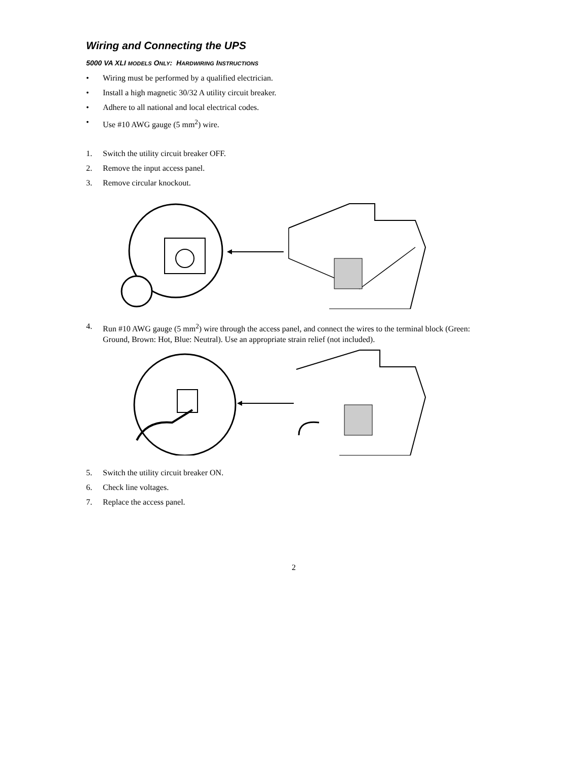Wiring and Connecting the UPS
5000 VA XLI MODELS ONLY: HARDWIRING INSTRUCTIONS
• Wiring must be performed by a qualified electrician.
• Install a high magnetic 30/32 A utility circuit breaker.
• Adhere to all national and local electrical codes.
• Use #10 AWG gauge (5 mm<sup>2</sup>) wire.
1. Switch the utility circuit breaker OFF.
2. Remove the input access panel.
3. Remove circular knockout.
4. Run #10 AWG gauge (5 mm<sup>2</sup>) wire through the access panel, and connect the wires to the terminal block (Green: Ground, Brown: Hot, Blue: Neutral). Use an appropriate strain relief (not included).
5. Switch the utility circuit breaker ON.
6. Check line voltages.
7. Replace the access panel.
2